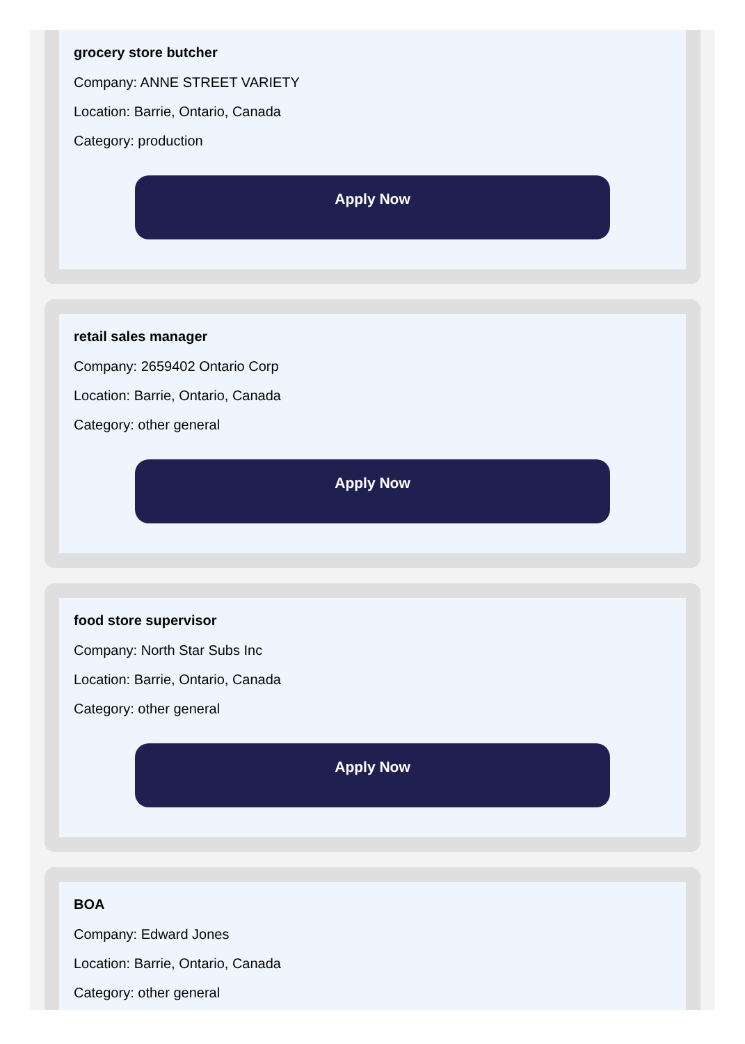grocery store butcher
Company: ANNE STREET VARIETY
Location: Barrie, Ontario, Canada
Category: production
Apply Now
retail sales manager
Company: 2659402 Ontario Corp
Location: Barrie, Ontario, Canada
Category: other general
Apply Now
food store supervisor
Company: North Star Subs Inc
Location: Barrie, Ontario, Canada
Category: other general
Apply Now
BOA
Company: Edward Jones
Location: Barrie, Ontario, Canada
Category: other general